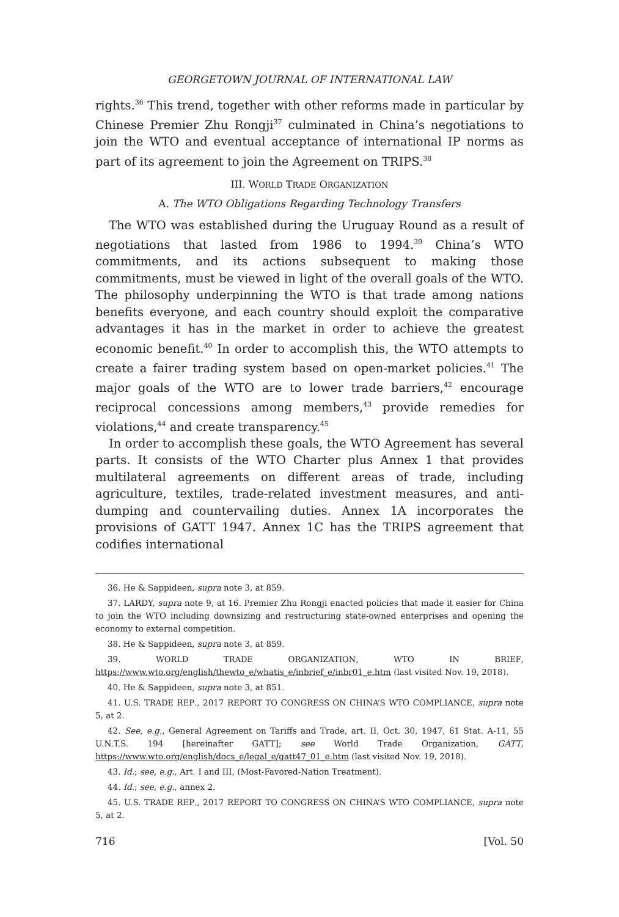GEORGETOWN JOURNAL OF INTERNATIONAL LAW
rights.<sup>36</sup> This trend, together with other reforms made in particular by Chinese Premier Zhu Rongji<sup>37</sup> culminated in China’s negotiations to join the WTO and eventual acceptance of international IP norms as part of its agreement to join the Agreement on TRIPS.<sup>38</sup>
III. WORLD TRADE ORGANIZATION
A. The WTO Obligations Regarding Technology Transfers
The WTO was established during the Uruguay Round as a result of negotiations that lasted from 1986 to 1994.<sup>39</sup> China’s WTO commitments, and its actions subsequent to making those commitments, must be viewed in light of the overall goals of the WTO. The philosophy underpinning the WTO is that trade among nations benefits everyone, and each country should exploit the comparative advantages it has in the market in order to achieve the greatest economic benefit.<sup>40</sup> In order to accomplish this, the WTO attempts to create a fairer trading system based on open-market policies.<sup>41</sup> The major goals of the WTO are to lower trade barriers,<sup>42</sup> encourage reciprocal concessions among members,<sup>43</sup> provide remedies for violations,<sup>44</sup> and create transparency.<sup>45</sup>
In order to accomplish these goals, the WTO Agreement has several parts. It consists of the WTO Charter plus Annex 1 that provides multilateral agreements on different areas of trade, including agriculture, textiles, trade-related investment measures, and anti-dumping and countervailing duties. Annex 1A incorporates the provisions of GATT 1947. Annex 1C has the TRIPS agreement that codifies international
36. He & Sappideen, supra note 3, at 859.
37. LARDY, supra note 9, at 16. Premier Zhu Rongji enacted policies that made it easier for China to join the WTO including downsizing and restructuring state-owned enterprises and opening the economy to external competition.
38. He & Sappideen, supra note 3, at 859.
39. WORLD TRADE ORGANIZATION, WTO IN BRIEF, https://www.wto.org/english/thewto_e/whatis_e/inbrief_e/inbr01_e.htm (last visited Nov. 19, 2018).
40. He & Sappideen, supra note 3, at 851.
41. U.S. TRADE REP., 2017 REPORT TO CONGRESS ON CHINA’S WTO COMPLIANCE, supra note 5, at 2.
42. See, e.g., General Agreement on Tariffs and Trade, art. II, Oct. 30, 1947, 61 Stat. A-11, 55 U.N.T.S. 194 [hereinafter GATT]; see World Trade Organization, GATT, https://www.wto.org/english/docs_e/legal_e/gatt47_01_e.htm (last visited Nov. 19, 2018).
43. Id.; see, e.g., Art. I and III, (Most-Favored-Nation Treatment).
44. Id.; see, e.g., annex 2.
45. U.S. TRADE REP., 2017 REPORT TO CONGRESS ON CHINA’S WTO COMPLIANCE, supra note 5, at 2.
716 [Vol. 50